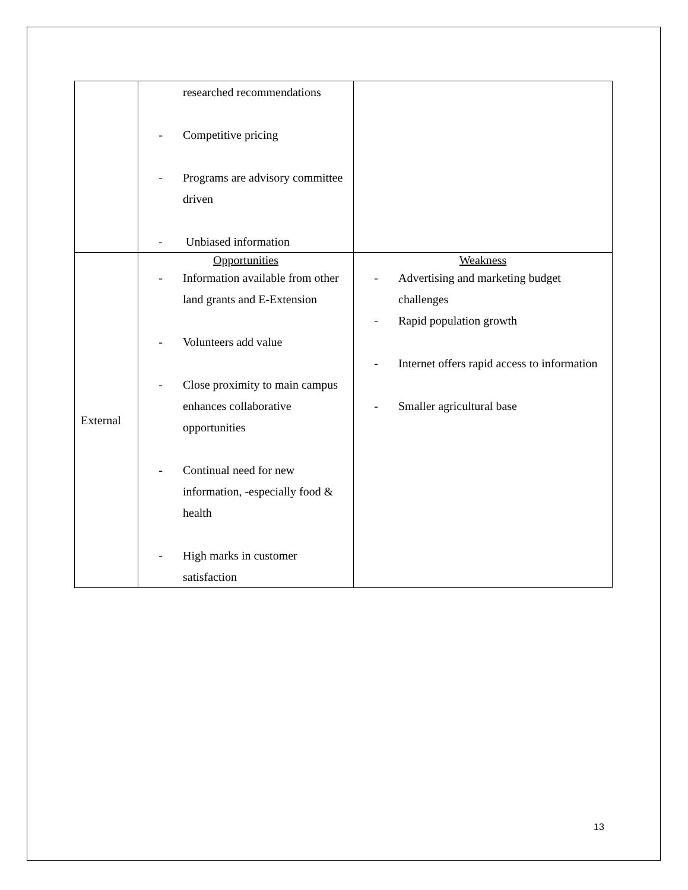| | researched recommendations - Competitive pricing - Programs are advisory committee driven - Unbiased information | |
| External | Opportunities - Information available from other land grants and E-Extension - Volunteers add value - Close proximity to main campus enhances collaborative opportunities - Continual need for new information, -especially food & health - High marks in customer satisfaction | Weakness - Advertising and marketing budget challenges - Rapid population growth - Internet offers rapid access to information - Smaller agricultural base |
13